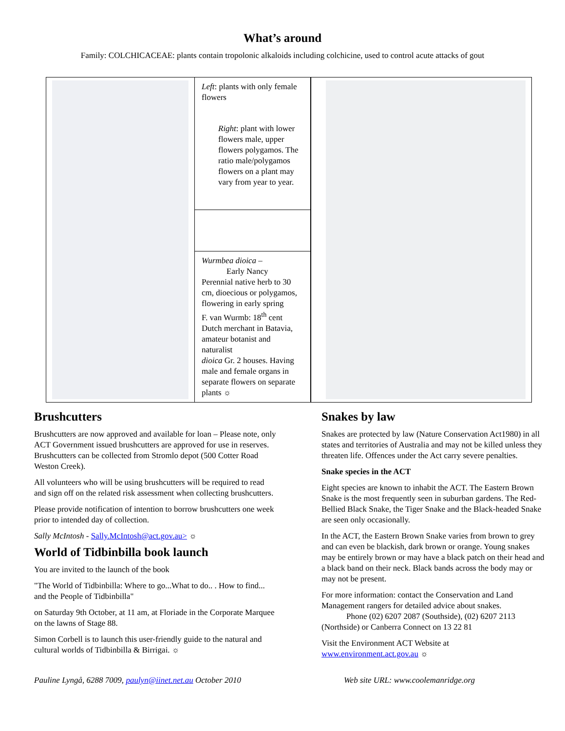What’s around
Family: COLCHICACEAE: plants contain tropolonic alkaloids including colchicine, used to control acute attacks of gout
Left: plants with only female flowers
Right: plant with lower flowers male, upper flowers polygamos. The ratio male/polygamos flowers on a plant may vary from year to year.
Wurmbea dioica –
Early Nancy
Perennial native herb to 30 cm, dioecious or polygamos, flowering in early spring
F. van Wurmb: 18<sup>th</sup> cent Dutch merchant in Batavia, amateur botanist and naturalist
dioica Gr. 2 houses. Having male and female organs in separate flowers on separate plants ☼
Brushcutters
Brushcutters are now approved and available for loan – Please note, only ACT Government issued brushcutters are approved for use in reserves. Brushcutters can be collected from Stromlo depot (500 Cotter Road Weston Creek).
All volunteers who will be using brushcutters will be required to read and sign off on the related risk assessment when collecting brushcutters.
Please provide notification of intention to borrow brushcutters one week prior to intended day of collection.
Sally McIntosh - Sally.McIntosh@act.gov.au> ☼
World of Tidbinbilla book launch
You are invited to the launch of the book
"The World of Tidbinbilla: Where to go...What to do.. . How to find... and the People of Tidbinbilla"
on Saturday 9th October, at 11 am, at Floriade in the Corporate Marquee on the lawns of Stage 88.
Simon Corbell is to launch this user-friendly guide to the natural and cultural worlds of Tidbinbilla & Birrigai. ☼
Snakes by law
Snakes are protected by law (Nature Conservation Act1980) in all states and territories of Australia and may not be killed unless they threaten life. Offences under the Act carry severe penalties.
Snake species in the ACT
Eight species are known to inhabit the ACT. The Eastern Brown Snake is the most frequently seen in suburban gardens. The Red-Bellied Black Snake, the Tiger Snake and the Black-headed Snake are seen only occasionally.
In the ACT, the Eastern Brown Snake varies from brown to grey and can even be blackish, dark brown or orange. Young snakes may be entirely brown or may have a black patch on their head and a black band on their neck. Black bands across the body may or may not be present.
For more information: contact the Conservation and Land Management rangers for detailed advice about snakes.
Phone (02) 6207 2087 (Southside), (02) 6207 2113 (Northside) or Canberra Connect on 13 22 81
Visit the Environment ACT Website at www.environment.act.gov.au ☼
Pauline Lyngå, 6288 7009, paulyn@iinet.net.au October 2010 Web site URL: www.coolemanridge.org